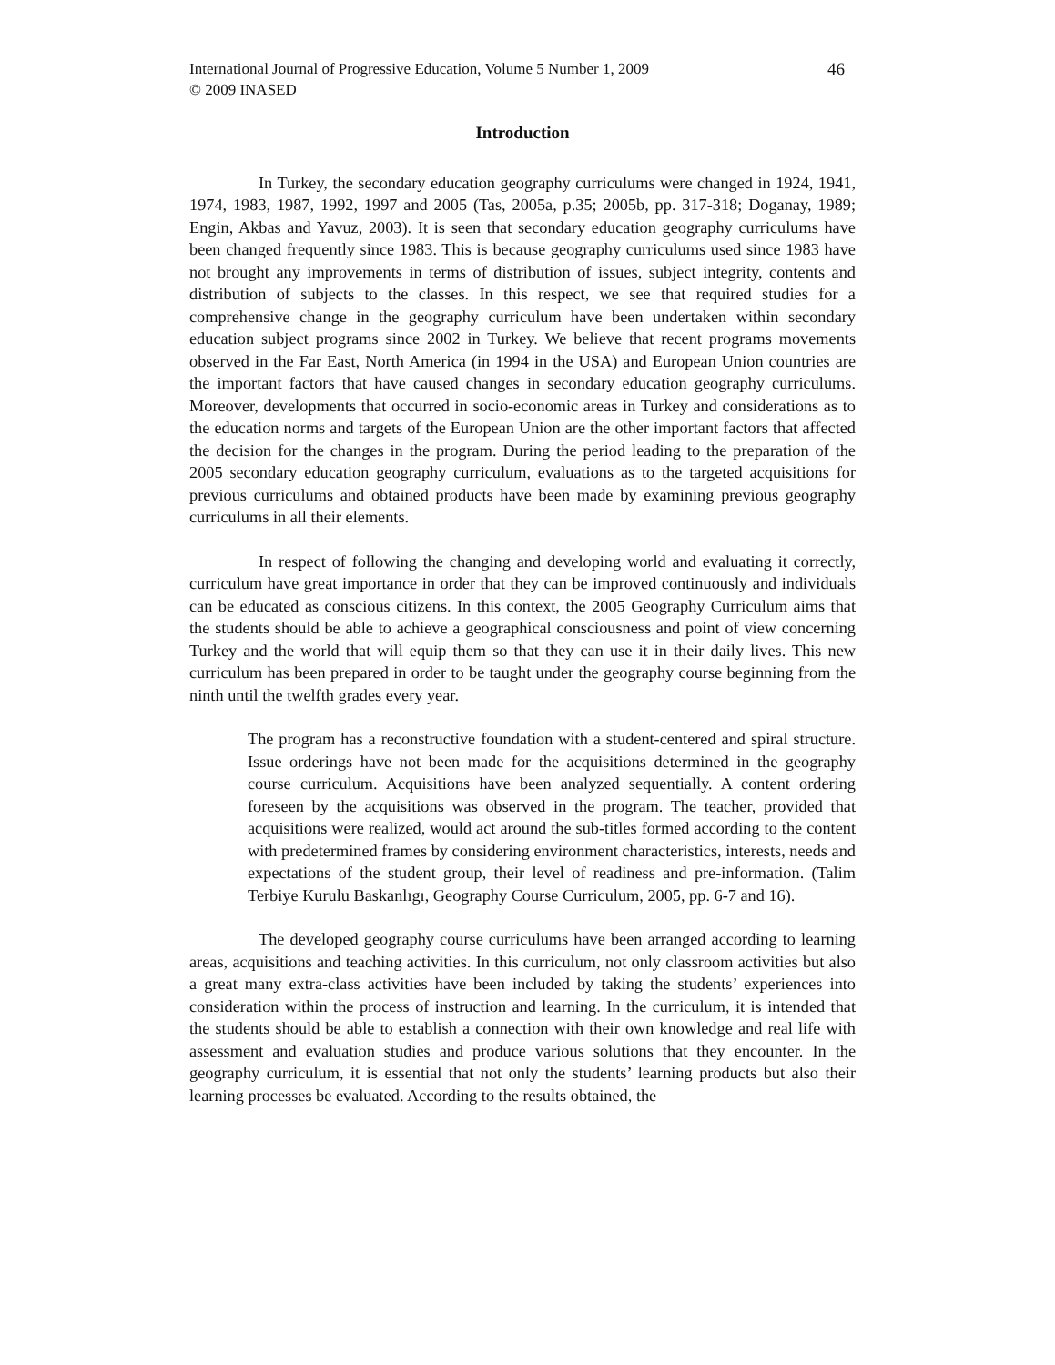International Journal of Progressive Education, Volume 5 Number 1, 2009
© 2009 INASED
46
Introduction
In Turkey, the secondary education geography curriculums were changed in 1924, 1941, 1974, 1983, 1987, 1992, 1997 and 2005 (Tas, 2005a, p.35; 2005b, pp. 317-318; Doganay, 1989; Engin, Akbas and Yavuz, 2003). It is seen that secondary education geography curriculums have been changed frequently since 1983. This is because geography curriculums used since 1983 have not brought any improvements in terms of distribution of issues, subject integrity, contents and distribution of subjects to the classes. In this respect, we see that required studies for a comprehensive change in the geography curriculum have been undertaken within secondary education subject programs since 2002 in Turkey. We believe that recent programs movements observed in the Far East, North America (in 1994 in the USA) and European Union countries are the important factors that have caused changes in secondary education geography curriculums. Moreover, developments that occurred in socio-economic areas in Turkey and considerations as to the education norms and targets of the European Union are the other important factors that affected the decision for the changes in the program. During the period leading to the preparation of the 2005 secondary education geography curriculum, evaluations as to the targeted acquisitions for previous curriculums and obtained products have been made by examining previous geography curriculums in all their elements.
In respect of following the changing and developing world and evaluating it correctly, curriculum have great importance in order that they can be improved continuously and individuals can be educated as conscious citizens. In this context, the 2005 Geography Curriculum aims that the students should be able to achieve a geographical consciousness and point of view concerning Turkey and the world that will equip them so that they can use it in their daily lives. This new curriculum has been prepared in order to be taught under the geography course beginning from the ninth until the twelfth grades every year.
The program has a reconstructive foundation with a student-centered and spiral structure. Issue orderings have not been made for the acquisitions determined in the geography course curriculum. Acquisitions have been analyzed sequentially. A content ordering foreseen by the acquisitions was observed in the program. The teacher, provided that acquisitions were realized, would act around the sub-titles formed according to the content with predetermined frames by considering environment characteristics, interests, needs and expectations of the student group, their level of readiness and pre-information. (Talim Terbiye Kurulu Baskanlıgı, Geography Course Curriculum, 2005, pp. 6-7 and 16).
The developed geography course curriculums have been arranged according to learning areas, acquisitions and teaching activities. In this curriculum, not only classroom activities but also a great many extra-class activities have been included by taking the students’ experiences into consideration within the process of instruction and learning. In the curriculum, it is intended that the students should be able to establish a connection with their own knowledge and real life with assessment and evaluation studies and produce various solutions that they encounter. In the geography curriculum, it is essential that not only the students’ learning products but also their learning processes be evaluated. According to the results obtained, the